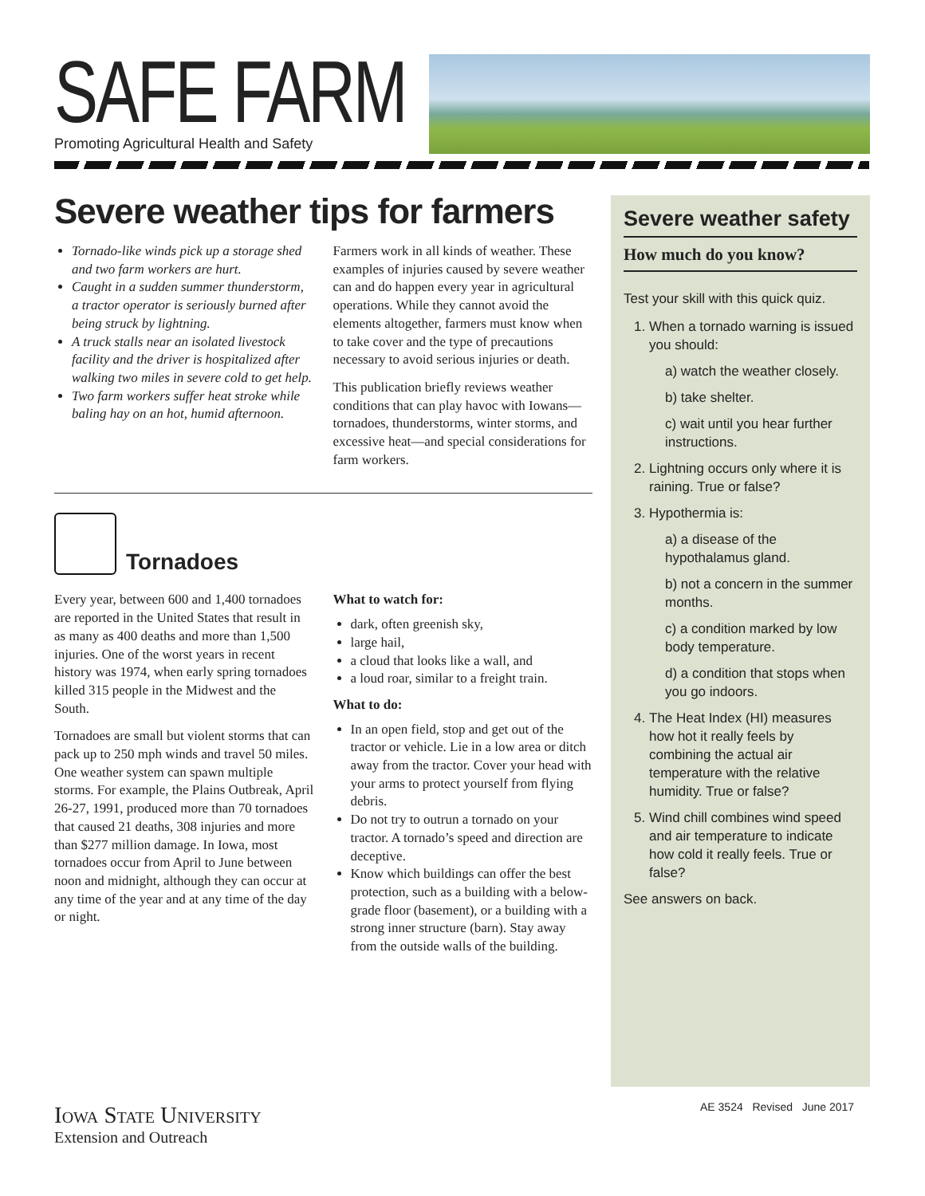SAFE FARM
Promoting Agricultural Health and Safety
Severe weather tips for farmers
Tornado-like winds pick up a storage shed and two farm workers are hurt.
Caught in a sudden summer thunderstorm, a tractor operator is seriously burned after being struck by lightning.
A truck stalls near an isolated livestock facility and the driver is hospitalized after walking two miles in severe cold to get help.
Two farm workers suffer heat stroke while baling hay on an hot, humid afternoon.
Farmers work in all kinds of weather. These examples of injuries caused by severe weather can and do happen every year in agricultural operations. While they cannot avoid the elements altogether, farmers must know when to take cover and the type of precautions necessary to avoid serious injuries or death.
This publication briefly reviews weather conditions that can play havoc with Iowans— tornadoes, thunderstorms, winter storms, and excessive heat—and special considerations for farm workers.
Tornadoes
Every year, between 600 and 1,400 tornadoes are reported in the United States that result in as many as 400 deaths and more than 1,500 injuries. One of the worst years in recent history was 1974, when early spring tornadoes killed 315 people in the Midwest and the South.
Tornadoes are small but violent storms that can pack up to 250 mph winds and travel 50 miles. One weather system can spawn multiple storms. For example, the Plains Outbreak, April 26-27, 1991, produced more than 70 tornadoes that caused 21 deaths, 308 injuries and more than $277 million damage. In Iowa, most tornadoes occur from April to June between noon and midnight, although they can occur at any time of the year and at any time of the day or night.
What to watch for:
dark, often greenish sky,
large hail,
a cloud that looks like a wall, and
a loud roar, similar to a freight train.
What to do:
In an open field, stop and get out of the tractor or vehicle. Lie in a low area or ditch away from the tractor. Cover your head with your arms to protect yourself from flying debris.
Do not try to outrun a tornado on your tractor. A tornado’s speed and direction are deceptive.
Know which buildings can offer the best protection, such as a building with a below-grade floor (basement), or a building with a strong inner structure (barn). Stay away from the outside walls of the building.
Severe weather safety
How much do you know?
Test your skill with this quick quiz.
1. When a tornado warning is issued you should:
a) watch the weather closely.
b) take shelter.
c) wait until you hear further instructions.
2. Lightning occurs only where it is raining. True or false?
3. Hypothermia is:
a) a disease of the hypothalamus gland.
b) not a concern in the summer months.
c) a condition marked by low body temperature.
d) a condition that stops when you go indoors.
4. The Heat Index (HI) measures how hot it really feels by combining the actual air temperature with the relative humidity. True or false?
5. Wind chill combines wind speed and air temperature to indicate how cold it really feels. True or false?
See answers on back.
Iowa State University
Extension and Outreach
AE 3524 Revised June 2017